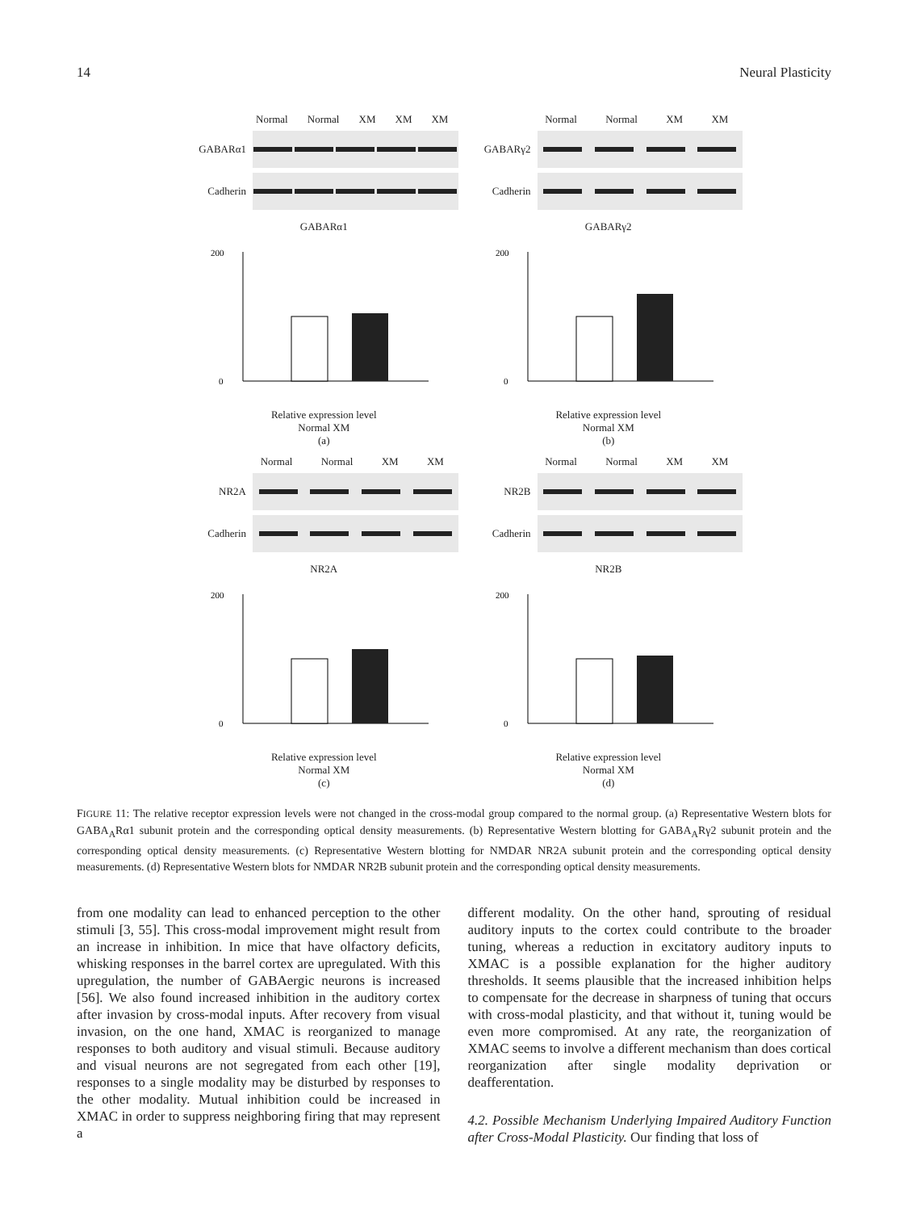14 Neural Plasticity
Normal Normal XM XM XM
GABARα1
Cadherin
GABARα1
200
0
Relative expression level
Normal XM
(a)
Normal Normal XM XM
GABARγ2
Cadherin
GABARγ2
200
0
Relative expression level
Normal XM
(b)
Normal Normal XM XM
NR2A
Cadherin
NR2A
200
0
Relative expression level
Normal XM
(c)
Normal Normal XM XM
NR2B
Cadherin
NR2B
200
0
Relative expression level
Normal XM
(d)
FIGURE 11: The relative receptor expression levels were not changed in the cross-modal group compared to the normal group. (a) Representative Western blots for GABA<sub>A</sub>Rα1 subunit protein and the corresponding optical density measurements. (b) Representative Western blotting for GABA<sub>A</sub>Rγ2 subunit protein and the corresponding optical density measurements. (c) Representative Western blotting for NMDAR NR2A subunit protein and the corresponding optical density measurements. (d) Representative Western blots for NMDAR NR2B subunit protein and the corresponding optical density measurements.
from one modality can lead to enhanced perception to the other stimuli [3, 55]. This cross-modal improvement might result from an increase in inhibition. In mice that have olfactory deficits, whisking responses in the barrel cortex are upregulated. With this upregulation, the number of GABAergic neurons is increased [56]. We also found increased inhibition in the auditory cortex after invasion by cross-modal inputs. After recovery from visual invasion, on the one hand, XMAC is reorganized to manage responses to both auditory and visual stimuli. Because auditory and visual neurons are not segregated from each other [19], responses to a single modality may be disturbed by responses to the other modality. Mutual inhibition could be increased in XMAC in order to suppress neighboring firing that may represent a
different modality. On the other hand, sprouting of residual auditory inputs to the cortex could contribute to the broader tuning, whereas a reduction in excitatory auditory inputs to XMAC is a possible explanation for the higher auditory thresholds. It seems plausible that the increased inhibition helps to compensate for the decrease in sharpness of tuning that occurs with cross-modal plasticity, and that without it, tuning would be even more compromised. At any rate, the reorganization of XMAC seems to involve a different mechanism than does cortical reorganization after single modality deprivation or deafferentation.
4.2. Possible Mechanism Underlying Impaired Auditory Function after Cross-Modal Plasticity. Our finding that loss of